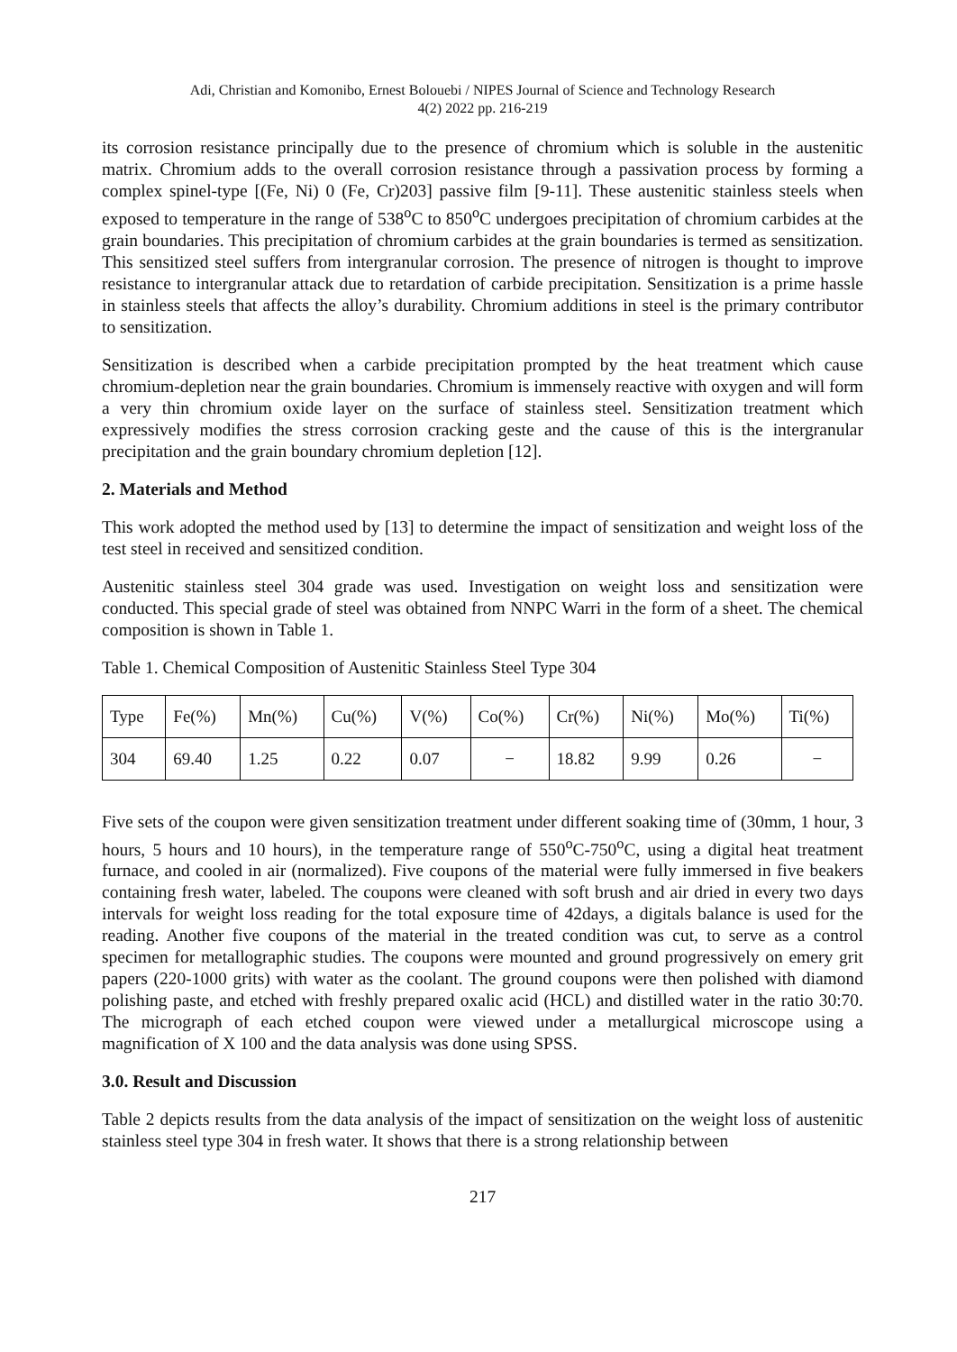Adi, Christian and Komonibo, Ernest Bolouebi / NIPES Journal of Science and Technology Research
4(2) 2022 pp. 216-219
its corrosion resistance principally due to the presence of chromium which is soluble in the austenitic matrix. Chromium adds to the overall corrosion resistance through a passivation process by forming a complex spinel-type [(Fe, Ni) 0 (Fe, Cr)203] passive film [9-11]. These austenitic stainless steels when exposed to temperature in the range of 538<sup>o</sup>C to 850<sup>o</sup>C undergoes precipitation of chromium carbides at the grain boundaries. This precipitation of chromium carbides at the grain boundaries is termed as sensitization. This sensitized steel suffers from intergranular corrosion. The presence of nitrogen is thought to improve resistance to intergranular attack due to retardation of carbide precipitation. Sensitization is a prime hassle in stainless steels that affects the alloy’s durability. Chromium additions in steel is the primary contributor to sensitization.
Sensitization is described when a carbide precipitation prompted by the heat treatment which cause chromium-depletion near the grain boundaries. Chromium is immensely reactive with oxygen and will form a very thin chromium oxide layer on the surface of stainless steel. Sensitization treatment which expressively modifies the stress corrosion cracking geste and the cause of this is the intergranular precipitation and the grain boundary chromium depletion [12].
2. Materials and Method
This work adopted the method used by [13] to determine the impact of sensitization and weight loss of the test steel in received and sensitized condition.
Austenitic stainless steel 304 grade was used. Investigation on weight loss and sensitization were conducted. This special grade of steel was obtained from NNPC Warri in the form of a sheet. The chemical composition is shown in Table 1.
Table 1. Chemical Composition of Austenitic Stainless Steel Type 304
| Type | Fe(%) | Mn(%) | Cu(%) | V(%) | Co(%) | Cr(%) | Ni(%) | Mo(%) | Ti(%) |
| 304 | 69.40 | 1.25 | 0.22 | 0.07 | − | 18.82 | 9.99 | 0.26 | − |
Five sets of the coupon were given sensitization treatment under different soaking time of (30mm, 1 hour, 3 hours, 5 hours and 10 hours), in the temperature range of 550<sup>o</sup>C-750<sup>o</sup>C, using a digital heat treatment furnace, and cooled in air (normalized). Five coupons of the material were fully immersed in five beakers containing fresh water, labeled. The coupons were cleaned with soft brush and air dried in every two days intervals for weight loss reading for the total exposure time of 42days, a digitals balance is used for the reading. Another five coupons of the material in the treated condition was cut, to serve as a control specimen for metallographic studies. The coupons were mounted and ground progressively on emery grit papers (220-1000 grits) with water as the coolant. The ground coupons were then polished with diamond polishing paste, and etched with freshly prepared oxalic acid (HCL) and distilled water in the ratio 30:70. The micrograph of each etched coupon were viewed under a metallurgical microscope using a magnification of X 100 and the data analysis was done using SPSS.
3.0. Result and Discussion
Table 2 depicts results from the data analysis of the impact of sensitization on the weight loss of austenitic stainless steel type 304 in fresh water. It shows that there is a strong relationship between
217